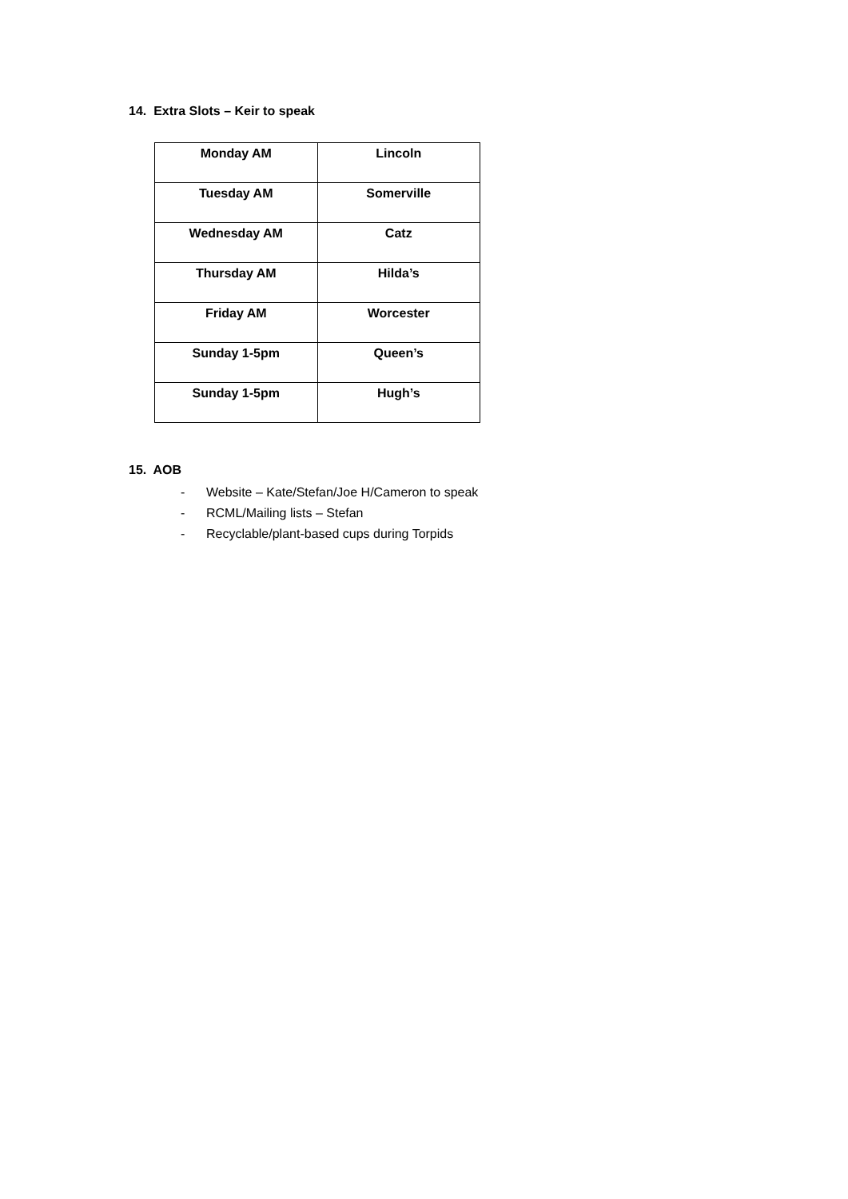14. Extra Slots – Keir to speak
| Monday AM | Lincoln |
| Tuesday AM | Somerville |
| Wednesday AM | Catz |
| Thursday AM | Hilda’s |
| Friday AM | Worcester |
| Sunday 1-5pm | Queen’s |
| Sunday 1-5pm | Hugh’s |
15. AOB
- Website – Kate/Stefan/Joe H/Cameron to speak
- RCML/Mailing lists – Stefan
- Recyclable/plant-based cups during Torpids